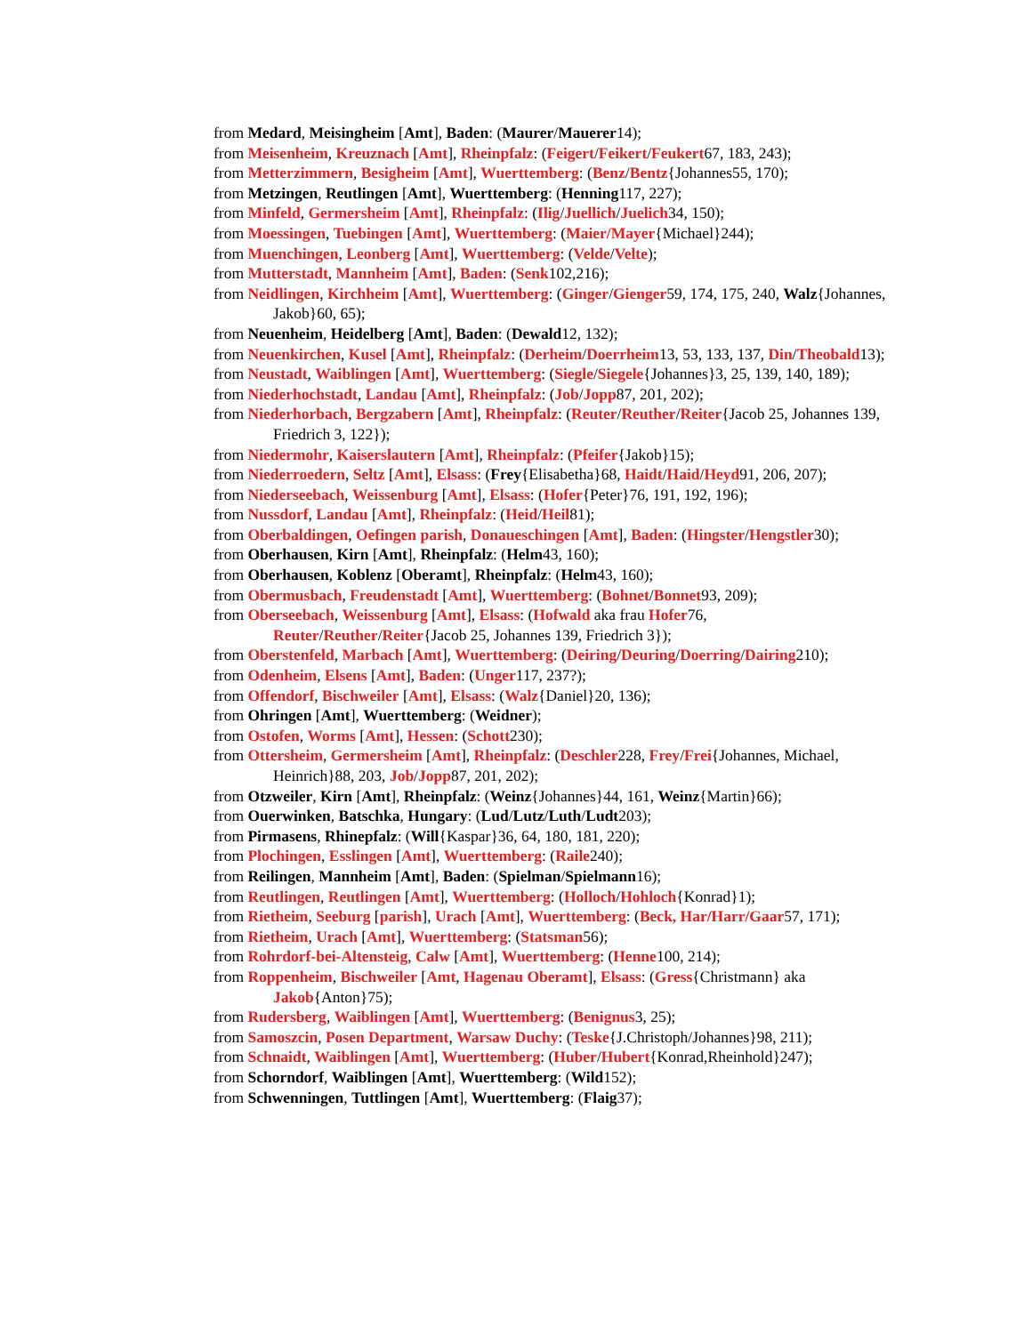from Medard, Meisingheim [Amt], Baden: (Maurer/Mauerer14);
from Meisenheim, Kreuznach [Amt], Rheinpfalz: (Feigert/Feikert/Feukert67, 183, 243);
from Metterzimmern, Besigheim [Amt], Wuerttemberg: (Benz/Bentz{Johannes55, 170);
from Metzingen, Reutlingen [Amt], Wuerttemberg: (Henning117, 227);
from Minfeld, Germersheim [Amt], Rheinpfalz: (Ilig/Juellich/Juelich34, 150);
from Moessingen, Tuebingen [Amt], Wuerttemberg: (Maier/Mayer{Michael}244);
from Muenchingen, Leonberg [Amt], Wuerttemberg: (Velde/Velte);
from Mutterstadt, Mannheim [Amt], Baden: (Senk102,216);
from Neidlingen, Kirchheim [Amt], Wuerttemberg: (Ginger/Gienger59, 174, 175, 240, Walz{Johannes, Jakob}60, 65);
from Neuenheim, Heidelberg [Amt], Baden: (Dewald12, 132);
from Neuenkirchen, Kusel [Amt], Rheinpfalz: (Derheim/Doerrheim13, 53, 133, 137, Din/Theobald13);
from Neustadt, Waiblingen [Amt], Wuerttemberg: (Siegle/Siegele{Johannes}3, 25, 139, 140, 189);
from Niederhochstadt, Landau [Amt], Rheinpfalz: (Job/Jopp87, 201, 202);
from Niederhorbach, Bergzabern [Amt], Rheinpfalz: (Reuter/Reuther/Reiter{Jacob 25, Johannes 139, Friedrich 3, 122});
from Niedermohr, Kaiserslautern [Amt], Rheinpfalz: (Pfeifer{Jakob}15);
from Niederroedern, Seltz [Amt], Elsass: (Frey{Elisabetha}68, Haidt/Haid/Heyd91, 206, 207);
from Niederseebach, Weissenburg [Amt], Elsass: (Hofer{Peter}76, 191, 192, 196);
from Nussdorf, Landau [Amt], Rheinpfalz: (Heid/Heil81);
from Oberbaldingen, Oefingen parish, Donaueschingen [Amt], Baden: (Hingster/Hengstler30);
from Oberhausen, Kirn [Amt], Rheinpfalz: (Helm43, 160);
from Oberhausen, Koblenz [Oberamt], Rheinpfalz: (Helm43, 160);
from Obermusbach, Freudenstadt [Amt], Wuerttemberg: (Bohnet/Bonnet93, 209);
from Oberseebach, Weissenburg [Amt], Elsass: (Hofwald aka frau Hofer76, Reuter/Reuther/Reiter{Jacob 25, Johannes 139, Friedrich 3});
from Oberstenfeld, Marbach [Amt], Wuerttemberg: (Deiring/Deuring/Doerring/Dairing210);
from Odenheim, Elsens [Amt], Baden: (Unger117, 237?);
from Offendorf, Bischweiler [Amt], Elsass: (Walz{Daniel}20, 136);
from Ohringen [Amt], Wuerttemberg: (Weidner);
from Ostofen, Worms [Amt], Hessen: (Schott230);
from Ottersheim, Germersheim [Amt], Rheinpfalz: (Deschler228, Frey/Frei{Johannes, Michael, Heinrich}88, 203, Job/Jopp87, 201, 202);
from Otzweiler, Kirn [Amt], Rheinpfalz: (Weinz{Johannes}44, 161, Weinz{Martin}66);
from Ouerwinken, Batschka, Hungary: (Lud/Lutz/Luth/Ludt203);
from Pirmasens, Rhinepfalz: (Will{Kaspar}36, 64, 180, 181, 220);
from Plochingen, Esslingen [Amt], Wuerttemberg: (Raile240);
from Reilingen, Mannheim [Amt], Baden: (Spielman/Spielmann16);
from Reutlingen, Reutlingen [Amt], Wuerttemberg: (Holloch/Hohloch{Konrad}1);
from Rietheim, Seeburg [parish], Urach [Amt], Wuerttemberg: (Beck, Har/Harr/Gaar57, 171);
from Rietheim, Urach [Amt], Wuerttemberg: (Statsman56);
from Rohrdorf-bei-Altensteig, Calw [Amt], Wuerttemberg: (Henne100, 214);
from Roppenheim, Bischweiler [Amt, Hagenau Oberamt], Elsass: (Gress{Christmann} aka Jakob{Anton}75);
from Rudersberg, Waiblingen [Amt], Wuerttemberg: (Benignus3, 25);
from Samoszcin, Posen Department, Warsaw Duchy: (Teske{J.Christoph/Johannes}98, 211);
from Schnaidt, Waiblingen [Amt], Wuerttemberg: (Huber/Hubert{Konrad,Rheinhold}247);
from Schorndorf, Waiblingen [Amt], Wuerttemberg: (Wild152);
from Schwenningen, Tuttlingen [Amt], Wuerttemberg: (Flaig37);